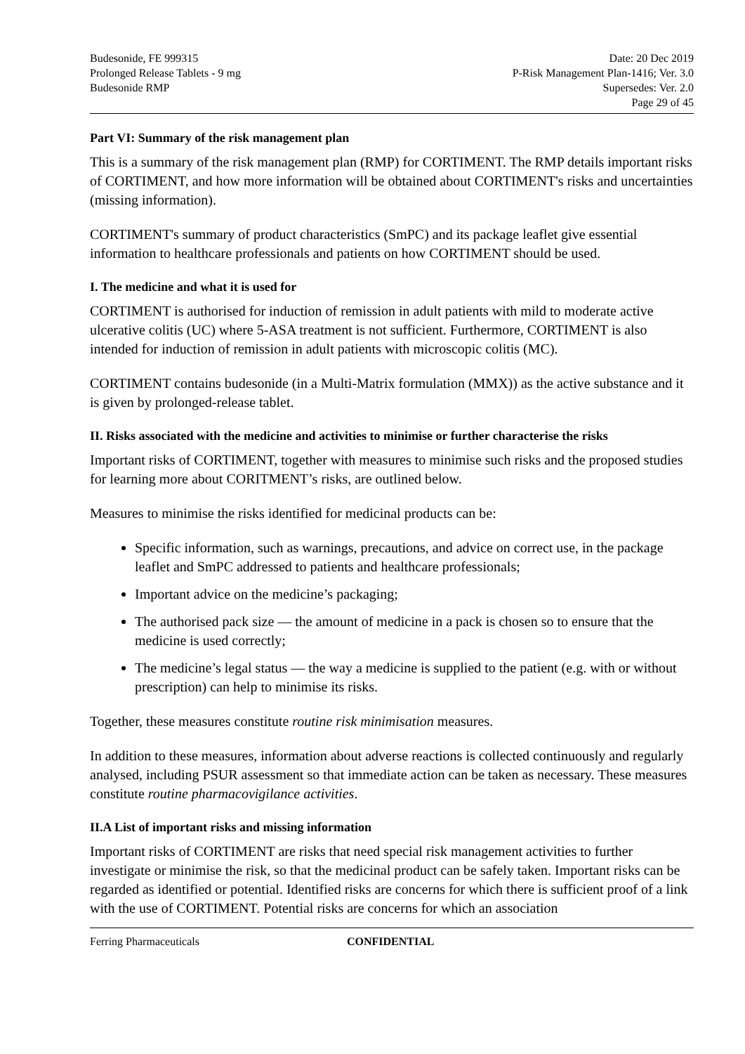Budesonide, FE 999315
Prolonged Release Tablets - 9 mg
Budesonide RMP
Date: 20 Dec 2019
P-Risk Management Plan-1416; Ver. 3.0
Supersedes: Ver. 2.0
Page 29 of 45
Part VI: Summary of the risk management plan
This is a summary of the risk management plan (RMP) for CORTIMENT. The RMP details important risks of CORTIMENT, and how more information will be obtained about CORTIMENT's risks and uncertainties (missing information).
CORTIMENT's summary of product characteristics (SmPC) and its package leaflet give essential information to healthcare professionals and patients on how CORTIMENT should be used.
I. The medicine and what it is used for
CORTIMENT is authorised for induction of remission in adult patients with mild to moderate active ulcerative colitis (UC) where 5-ASA treatment is not sufficient. Furthermore, CORTIMENT is also intended for induction of remission in adult patients with microscopic colitis (MC).
CORTIMENT contains budesonide (in a Multi-Matrix formulation (MMX)) as the active substance and it is given by prolonged-release tablet.
II. Risks associated with the medicine and activities to minimise or further characterise the risks
Important risks of CORTIMENT, together with measures to minimise such risks and the proposed studies for learning more about CORITMENT’s risks, are outlined below.
Measures to minimise the risks identified for medicinal products can be:
Specific information, such as warnings, precautions, and advice on correct use, in the package leaflet and SmPC addressed to patients and healthcare professionals;
Important advice on the medicine’s packaging;
The authorised pack size — the amount of medicine in a pack is chosen so to ensure that the medicine is used correctly;
The medicine’s legal status — the way a medicine is supplied to the patient (e.g. with or without prescription) can help to minimise its risks.
Together, these measures constitute routine risk minimisation measures.
In addition to these measures, information about adverse reactions is collected continuously and regularly analysed, including PSUR assessment so that immediate action can be taken as necessary. These measures constitute routine pharmacovigilance activities.
II.A List of important risks and missing information
Important risks of CORTIMENT are risks that need special risk management activities to further investigate or minimise the risk, so that the medicinal product can be safely taken. Important risks can be regarded as identified or potential. Identified risks are concerns for which there is sufficient proof of a link with the use of CORTIMENT. Potential risks are concerns for which an association
Ferring Pharmaceuticals CONFIDENTIAL